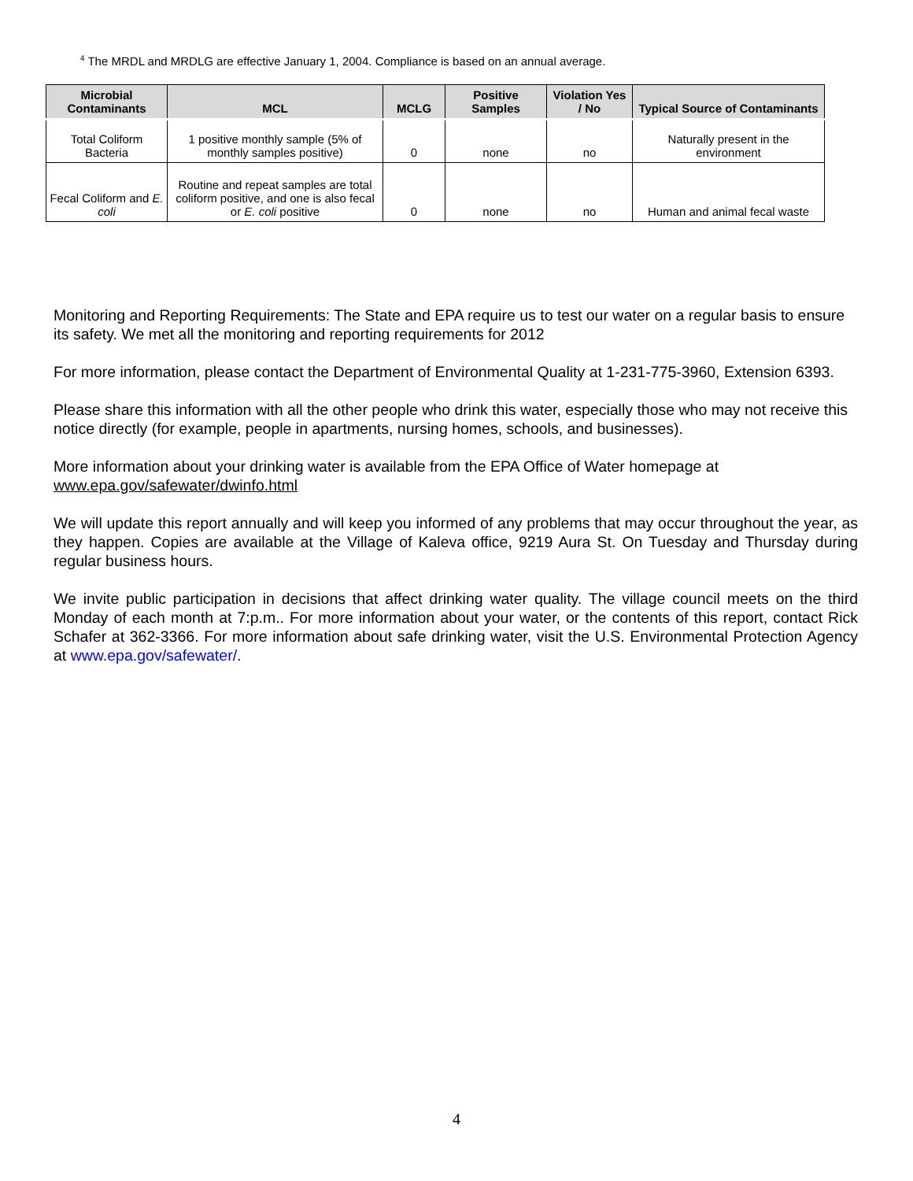<sup>4</sup> The MRDL and MRDLG are effective January 1, 2004. Compliance is based on an annual average.
| Microbial Contaminants | MCL | MCLG | Positive Samples | Violation Yes / No | Typical Source of Contaminants |
| --- | --- | --- | --- | --- | --- |
| Total Coliform Bacteria | 1 positive monthly sample (5% of monthly samples positive) | 0 | none | no | Naturally present in the environment |
| Fecal Coliform and E. coli | Routine and repeat samples are total coliform positive, and one is also fecal or E. coli positive | 0 | none | no | Human and animal fecal waste |
Monitoring and Reporting Requirements: The State and EPA require us to test our water on a regular basis to ensure its safety. We met all the monitoring and reporting requirements for 2012
For more information, please contact the Department of Environmental Quality at 1-231-775-3960, Extension 6393.
Please share this information with all the other people who drink this water, especially those who may not receive this notice directly (for example, people in apartments, nursing homes, schools, and businesses).
More information about your drinking water is available from the EPA Office of Water homepage at www.epa.gov/safewater/dwinfo.html
We will update this report annually and will keep you informed of any problems that may occur throughout the year, as they happen. Copies are available at the Village of Kaleva office, 9219 Aura St. On Tuesday and Thursday during regular business hours.
We invite public participation in decisions that affect drinking water quality. The village council meets on the third Monday of each month at 7:p.m.. For more information about your water, or the contents of this report, contact Rick Schafer at 362-3366. For more information about safe drinking water, visit the U.S. Environmental Protection Agency at www.epa.gov/safewater/.
4